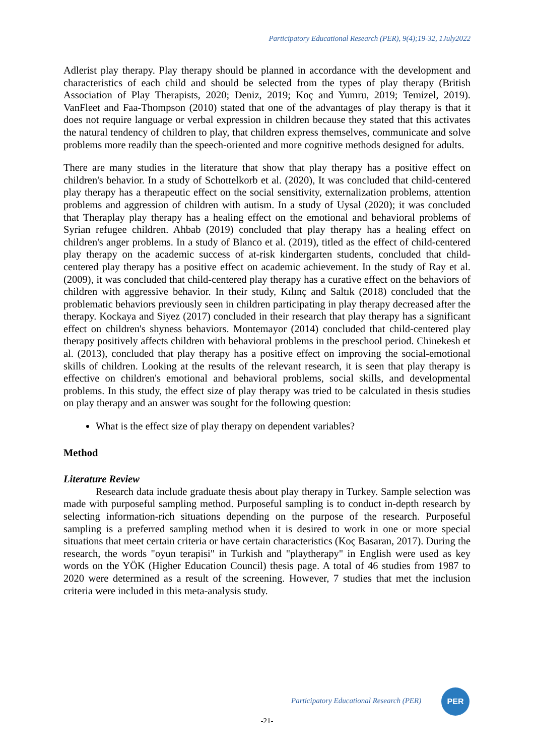Participatory Educational Research (PER), 9(4);19-32, 1July2022
Adlerist play therapy. Play therapy should be planned in accordance with the development and characteristics of each child and should be selected from the types of play therapy (British Association of Play Therapists, 2020; Deniz, 2019; Koç and Yumru, 2019; Temizel, 2019). VanFleet and Faa-Thompson (2010) stated that one of the advantages of play therapy is that it does not require language or verbal expression in children because they stated that this activates the natural tendency of children to play, that children express themselves, communicate and solve problems more readily than the speech-oriented and more cognitive methods designed for adults.
There are many studies in the literature that show that play therapy has a positive effect on children's behavior. In a study of Schottelkorb et al. (2020), It was concluded that child-centered play therapy has a therapeutic effect on the social sensitivity, externalization problems, attention problems and aggression of children with autism. In a study of Uysal (2020); it was concluded that Theraplay play therapy has a healing effect on the emotional and behavioral problems of Syrian refugee children. Ahbab (2019) concluded that play therapy has a healing effect on children's anger problems. In a study of Blanco et al. (2019), titled as the effect of child-centered play therapy on the academic success of at-risk kindergarten students, concluded that child-centered play therapy has a positive effect on academic achievement. In the study of Ray et al. (2009), it was concluded that child-centered play therapy has a curative effect on the behaviors of children with aggressive behavior. In their study, Kılınç and Saltık (2018) concluded that the problematic behaviors previously seen in children participating in play therapy decreased after the therapy. Kockaya and Siyez (2017) concluded in their research that play therapy has a significant effect on children's shyness behaviors. Montemayor (2014) concluded that child-centered play therapy positively affects children with behavioral problems in the preschool period. Chinekesh et al. (2013), concluded that play therapy has a positive effect on improving the social-emotional skills of children. Looking at the results of the relevant research, it is seen that play therapy is effective on children's emotional and behavioral problems, social skills, and developmental problems. In this study, the effect size of play therapy was tried to be calculated in thesis studies on play therapy and an answer was sought for the following question:
What is the effect size of play therapy on dependent variables?
Method
Literature Review
Research data include graduate thesis about play therapy in Turkey. Sample selection was made with purposeful sampling method. Purposeful sampling is to conduct in-depth research by selecting information-rich situations depending on the purpose of the research. Purposeful sampling is a preferred sampling method when it is desired to work in one or more special situations that meet certain criteria or have certain characteristics (Koç Basaran, 2017). During the research, the words "oyun terapisi" in Turkish and "playtherapy" in English were used as key words on the YÖK (Higher Education Council) thesis page. A total of 46 studies from 1987 to 2020 were determined as a result of the screening. However, 7 studies that met the inclusion criteria were included in this meta-analysis study.
Participatory Educational Research (PER)
PER
-21-